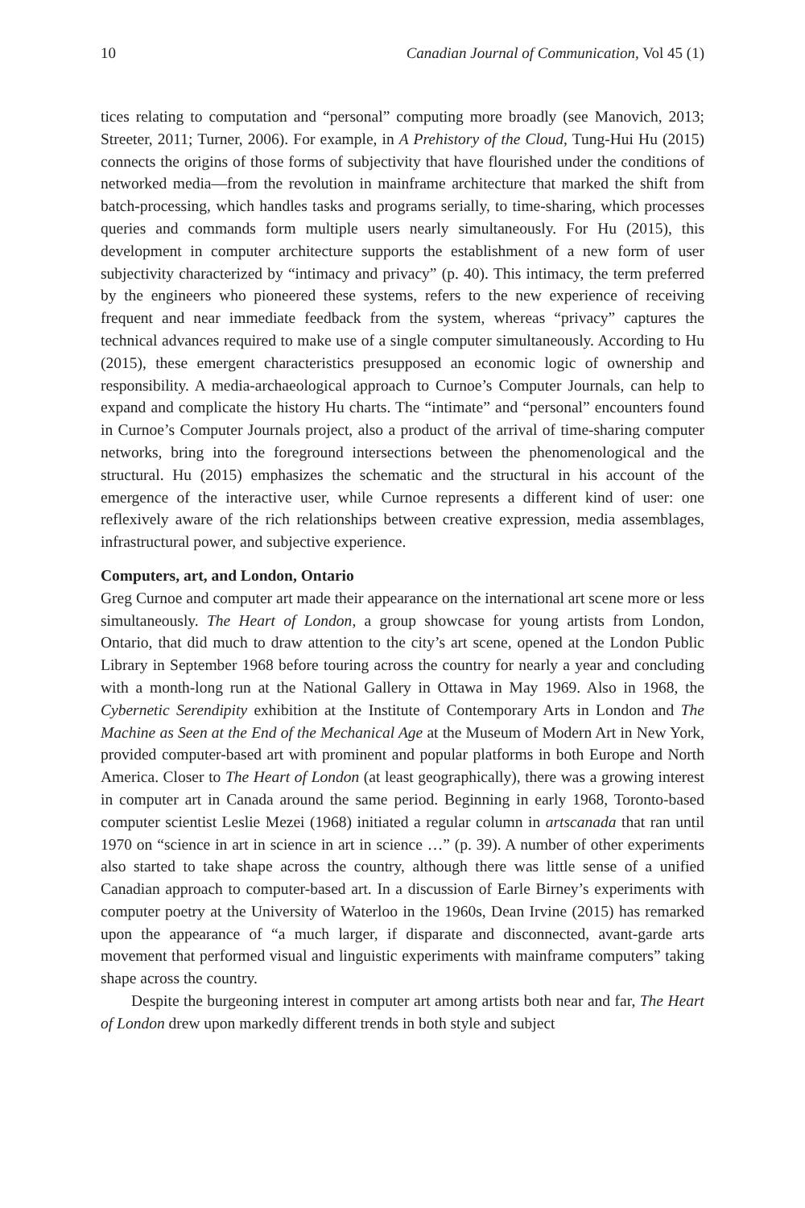10 Canadian Journal of Communication, Vol 45 (1)
tices relating to computation and “personal” computing more broadly (see Manovich, 2013; Streeter, 2011; Turner, 2006). For example, in A Prehistory of the Cloud, Tung-Hui Hu (2015) connects the origins of those forms of subjectivity that have flourished under the conditions of networked media—from the revolution in mainframe architecture that marked the shift from batch-processing, which handles tasks and programs serially, to time-sharing, which processes queries and commands form multiple users nearly simultaneously. For Hu (2015), this development in computer architecture supports the establishment of a new form of user subjectivity characterized by “intimacy and privacy” (p. 40). This intimacy, the term preferred by the engineers who pioneered these systems, refers to the new experience of receiving frequent and near immediate feedback from the system, whereas “privacy” captures the technical advances required to make use of a single computer simultaneously. According to Hu (2015), these emergent characteristics presupposed an economic logic of ownership and responsibility. A media-archaeological approach to Curnoe’s Computer Journals, can help to expand and complicate the history Hu charts. The “intimate” and “personal” encounters found in Curnoe’s Computer Journals project, also a product of the arrival of time-sharing computer networks, bring into the foreground intersections between the phenomenological and the structural. Hu (2015) emphasizes the schematic and the structural in his account of the emergence of the interactive user, while Curnoe represents a different kind of user: one reflexively aware of the rich relationships between creative expression, media assemblages, infrastructural power, and subjective experience.
Computers, art, and London, Ontario
Greg Curnoe and computer art made their appearance on the international art scene more or less simultaneously. The Heart of London, a group showcase for young artists from London, Ontario, that did much to draw attention to the city’s art scene, opened at the London Public Library in September 1968 before touring across the country for nearly a year and concluding with a month-long run at the National Gallery in Ottawa in May 1969. Also in 1968, the Cybernetic Serendipity exhibition at the Institute of Contemporary Arts in London and The Machine as Seen at the End of the Mechanical Age at the Museum of Modern Art in New York, provided computer-based art with prominent and popular platforms in both Europe and North America. Closer to The Heart of London (at least geographically), there was a growing interest in computer art in Canada around the same period. Beginning in early 1968, Toronto-based computer scientist Leslie Mezei (1968) initiated a regular column in artscanada that ran until 1970 on “science in art in science in art in science …” (p. 39). A number of other experiments also started to take shape across the country, although there was little sense of a unified Canadian approach to computer-based art. In a discussion of Earle Birney’s experiments with computer poetry at the University of Waterloo in the 1960s, Dean Irvine (2015) has remarked upon the appearance of “a much larger, if disparate and disconnected, avant-garde arts movement that performed visual and linguistic experiments with mainframe computers” taking shape across the country.
Despite the burgeoning interest in computer art among artists both near and far, The Heart of London drew upon markedly different trends in both style and subject